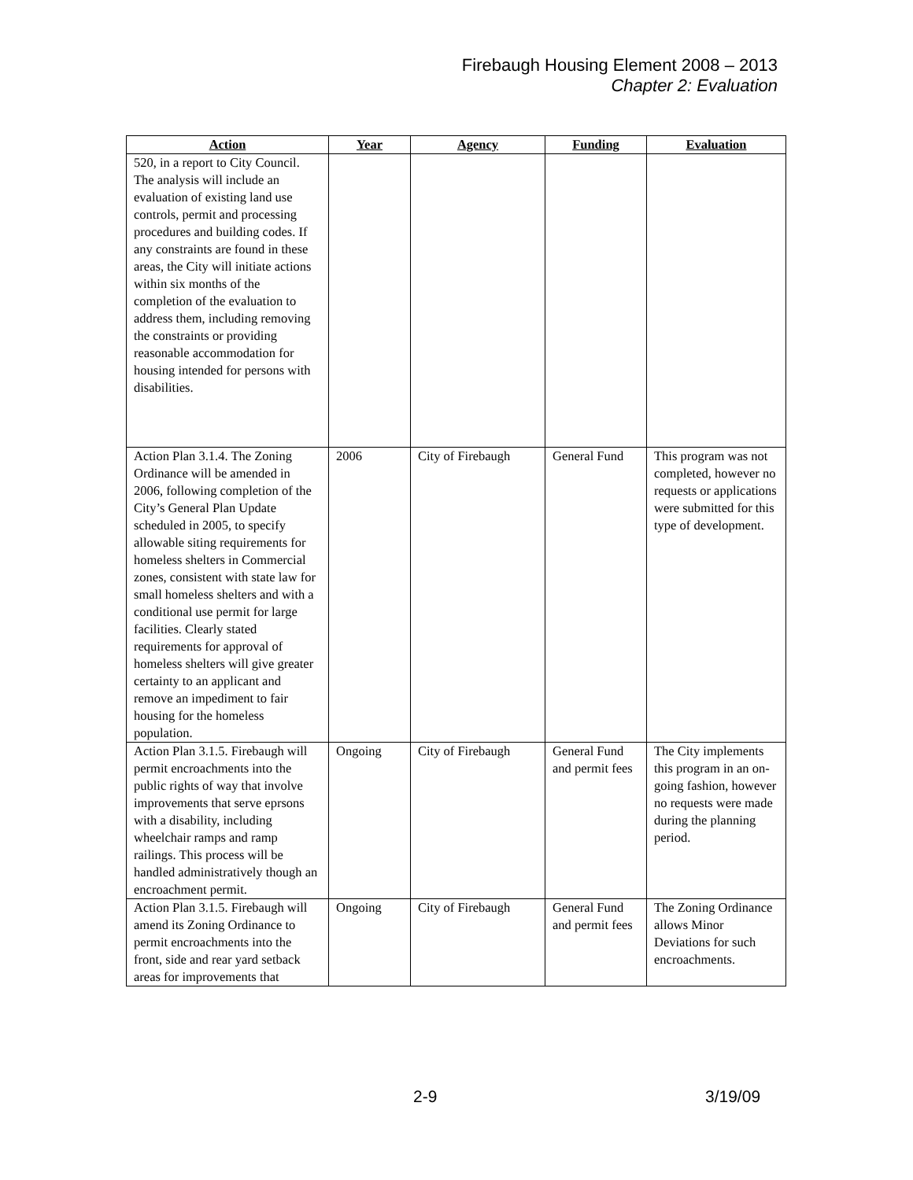Firebaugh Housing Element 2008 – 2013
Chapter 2: Evaluation
| Action | Year | Agency | Funding | Evaluation |
| --- | --- | --- | --- | --- |
| 520, in a report to City Council. The analysis will include an evaluation of existing land use controls, permit and processing procedures and building codes. If any constraints are found in these areas, the City will initiate actions within six months of the completion of the evaluation to address them, including removing the constraints or providing reasonable accommodation for housing intended for persons with disabilities. | | | | |
| Action Plan 3.1.4. The Zoning Ordinance will be amended in 2006, following completion of the City’s General Plan Update scheduled in 2005, to specify allowable siting requirements for homeless shelters in Commercial zones, consistent with state law for small homeless shelters and with a conditional use permit for large facilities. Clearly stated requirements for approval of homeless shelters will give greater certainty to an applicant and remove an impediment to fair housing for the homeless population. | 2006 | City of Firebaugh | General Fund | This program was not completed, however no requests or applications were submitted for this type of development. |
| Action Plan 3.1.5. Firebaugh will permit encroachments into the public rights of way that involve improvements that serve eprsons with a disability, including wheelchair ramps and ramp railings. This process will be handled administratively though an encroachment permit. | Ongoing | City of Firebaugh | General Fund and permit fees | The City implements this program in an on-going fashion, however no requests were made during the planning period. |
| Action Plan 3.1.5. Firebaugh will amend its Zoning Ordinance to permit encroachments into the front, side and rear yard setback areas for improvements that | Ongoing | City of Firebaugh | General Fund and permit fees | The Zoning Ordinance allows Minor Deviations for such encroachments. |
2-9 3/19/09